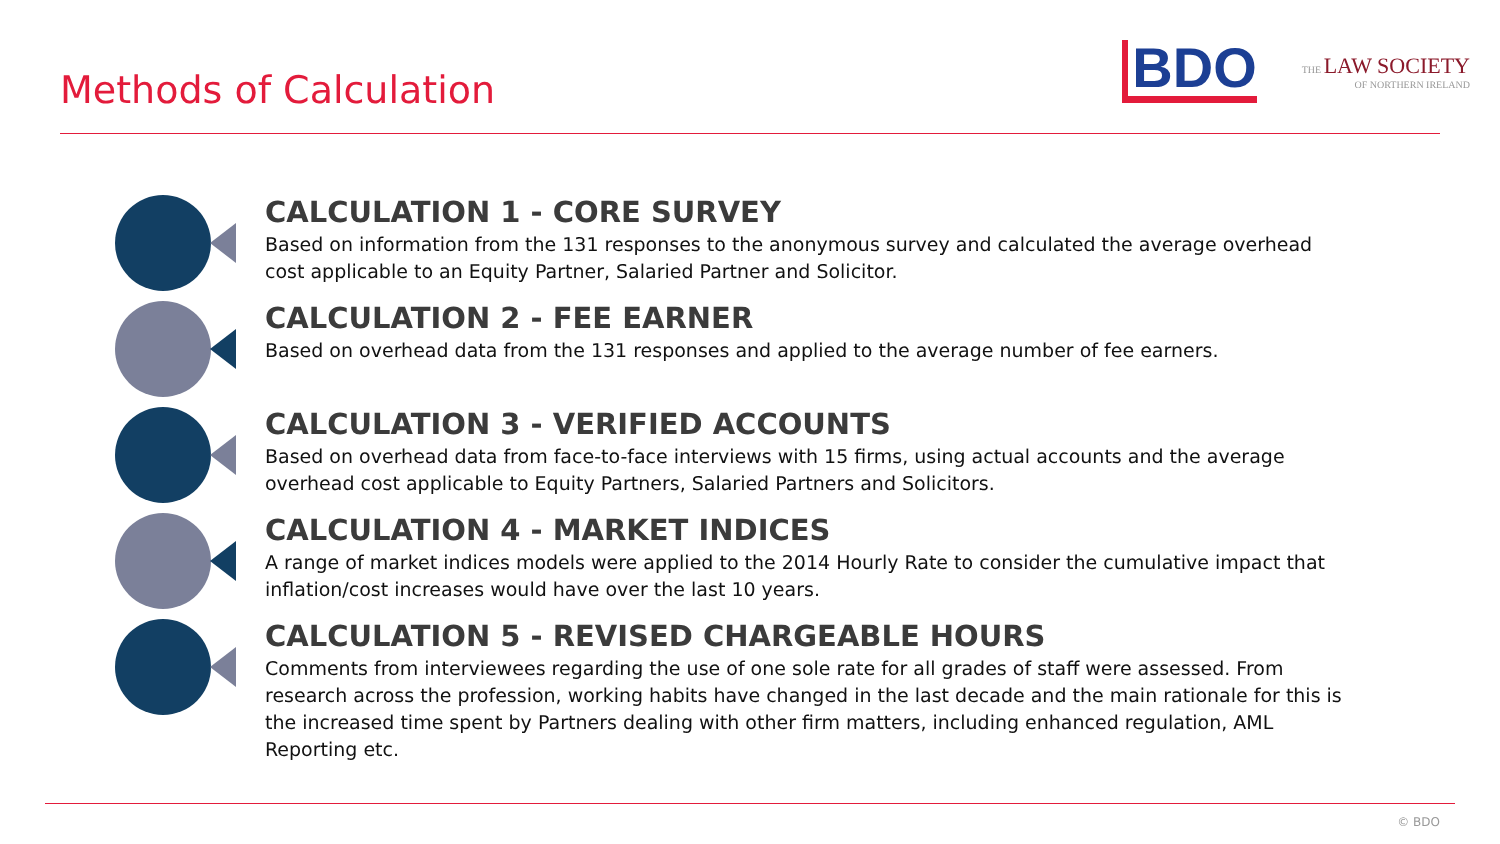Methods of Calculation
BDO
THE LAW SOCIETY
OF NORTHERN IRELAND
CALCULATION 1 - CORE SURVEY
Based on information from the 131 responses to the anonymous survey and calculated the average overhead cost applicable to an Equity Partner, Salaried Partner and Solicitor.
CALCULATION 2 - FEE EARNER
Based on overhead data from the 131 responses and applied to the average number of fee earners.
CALCULATION 3 - VERIFIED ACCOUNTS
Based on overhead data from face-to-face interviews with 15 firms, using actual accounts and the average overhead cost applicable to Equity Partners, Salaried Partners and Solicitors.
CALCULATION 4 - MARKET INDICES
A range of market indices models were applied to the 2014 Hourly Rate to consider the cumulative impact that inflation/cost increases would have over the last 10 years.
CALCULATION 5 - REVISED CHARGEABLE HOURS
Comments from interviewees regarding the use of one sole rate for all grades of staff were assessed. From research across the profession, working habits have changed in the last decade and the main rationale for this is the increased time spent by Partners dealing with other firm matters, including enhanced regulation, AML Reporting etc.
© BDO